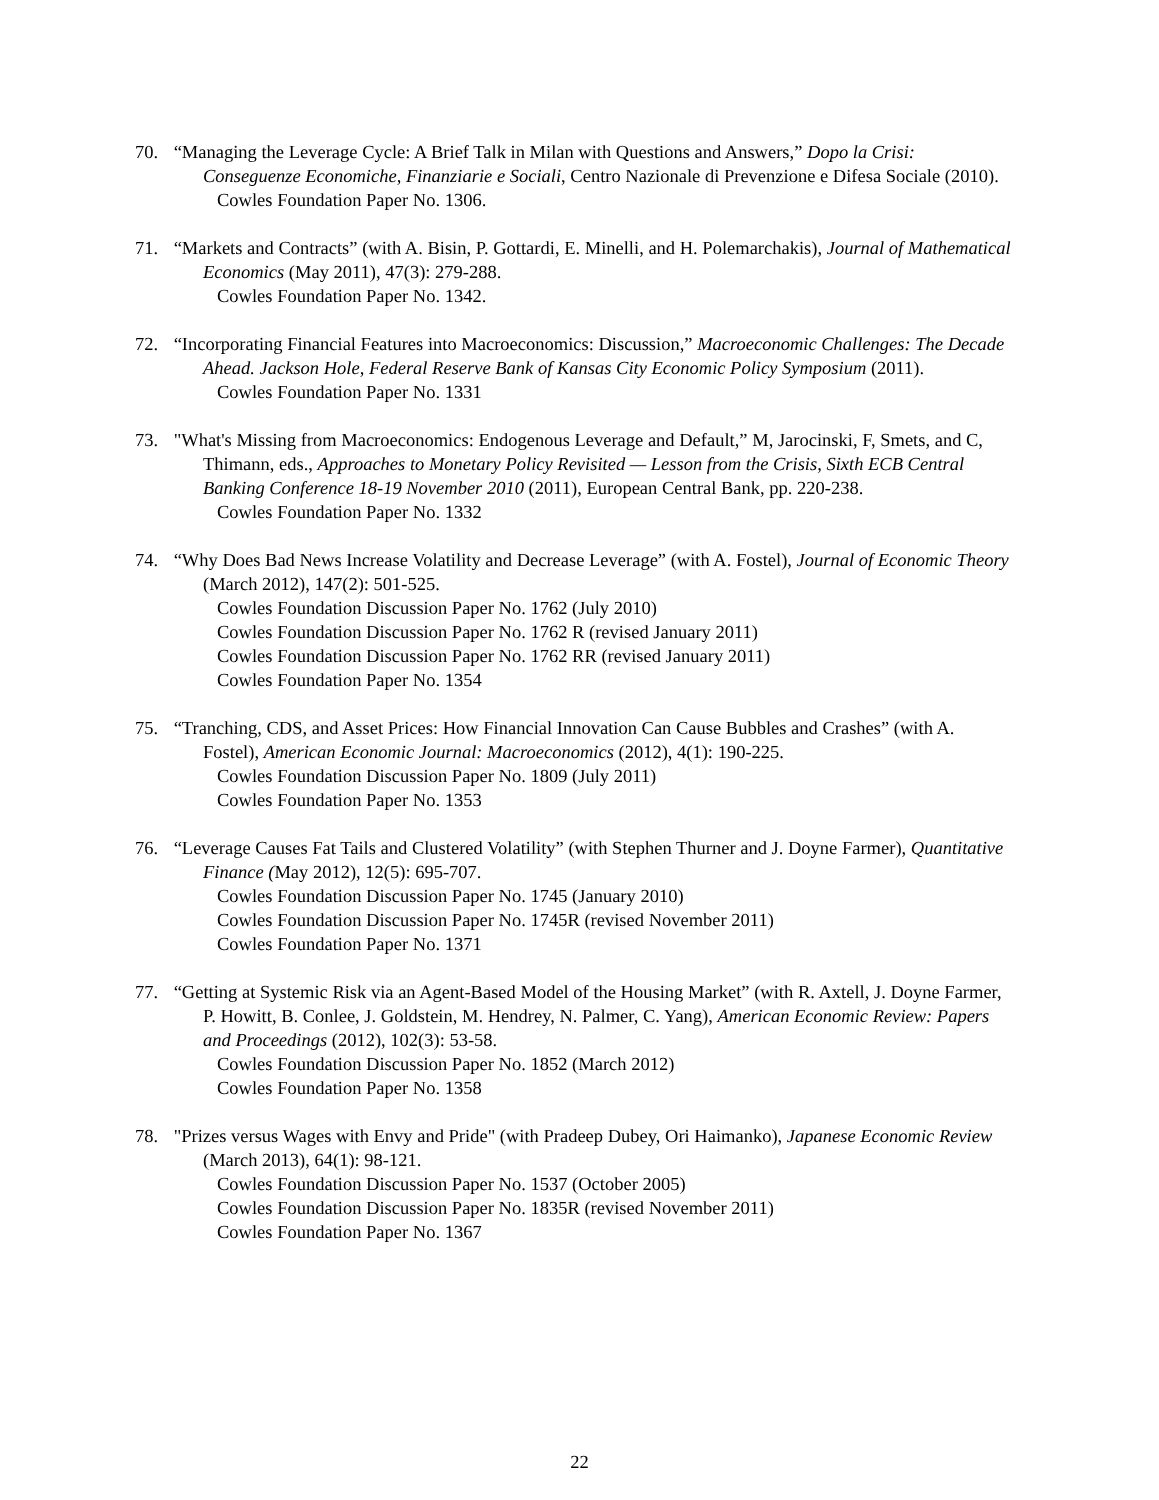70. “Managing the Leverage Cycle: A Brief Talk in Milan with Questions and Answers,” Dopo la Crisi: Conseguenze Economiche, Finanziarie e Sociali, Centro Nazionale di Prevenzione e Difesa Sociale (2010).
Cowles Foundation Paper No. 1306.
71. “Markets and Contracts” (with A. Bisin, P. Gottardi, E. Minelli, and H. Polemarchakis), Journal of Mathematical Economics (May 2011), 47(3): 279-288.
Cowles Foundation Paper No. 1342.
72. “Incorporating Financial Features into Macroeconomics: Discussion,” Macroeconomic Challenges: The Decade Ahead. Jackson Hole, Federal Reserve Bank of Kansas City Economic Policy Symposium (2011).
Cowles Foundation Paper No. 1331
73. "What's Missing from Macroeconomics: Endogenous Leverage and Default,” M, Jarocinski, F, Smets, and C, Thimann, eds., Approaches to Monetary Policy Revisited — Lesson from the Crisis, Sixth ECB Central Banking Conference 18-19 November 2010 (2011), European Central Bank, pp. 220-238.
Cowles Foundation Paper No. 1332
74. “Why Does Bad News Increase Volatility and Decrease Leverage” (with A. Fostel), Journal of Economic Theory (March 2012), 147(2): 501-525.
Cowles Foundation Discussion Paper No. 1762 (July 2010)
Cowles Foundation Discussion Paper No. 1762 R (revised January 2011)
Cowles Foundation Discussion Paper No. 1762 RR (revised January 2011)
Cowles Foundation Paper No. 1354
75. “Tranching, CDS, and Asset Prices: How Financial Innovation Can Cause Bubbles and Crashes” (with A. Fostel), American Economic Journal: Macroeconomics (2012), 4(1): 190-225.
Cowles Foundation Discussion Paper No. 1809 (July 2011)
Cowles Foundation Paper No. 1353
76. “Leverage Causes Fat Tails and Clustered Volatility” (with Stephen Thurner and J. Doyne Farmer), Quantitative Finance (May 2012), 12(5): 695-707.
Cowles Foundation Discussion Paper No. 1745 (January 2010)
Cowles Foundation Discussion Paper No. 1745R (revised November 2011)
Cowles Foundation Paper No. 1371
77. “Getting at Systemic Risk via an Agent-Based Model of the Housing Market” (with R. Axtell, J. Doyne Farmer, P. Howitt, B. Conlee, J. Goldstein, M. Hendrey, N. Palmer, C. Yang), American Economic Review: Papers and Proceedings (2012), 102(3): 53-58.
Cowles Foundation Discussion Paper No. 1852 (March 2012)
Cowles Foundation Paper No. 1358
78. "Prizes versus Wages with Envy and Pride" (with Pradeep Dubey, Ori Haimanko), Japanese Economic Review (March 2013), 64(1): 98-121.
Cowles Foundation Discussion Paper No. 1537 (October 2005)
Cowles Foundation Discussion Paper No. 1835R (revised November 2011)
Cowles Foundation Paper No. 1367
22